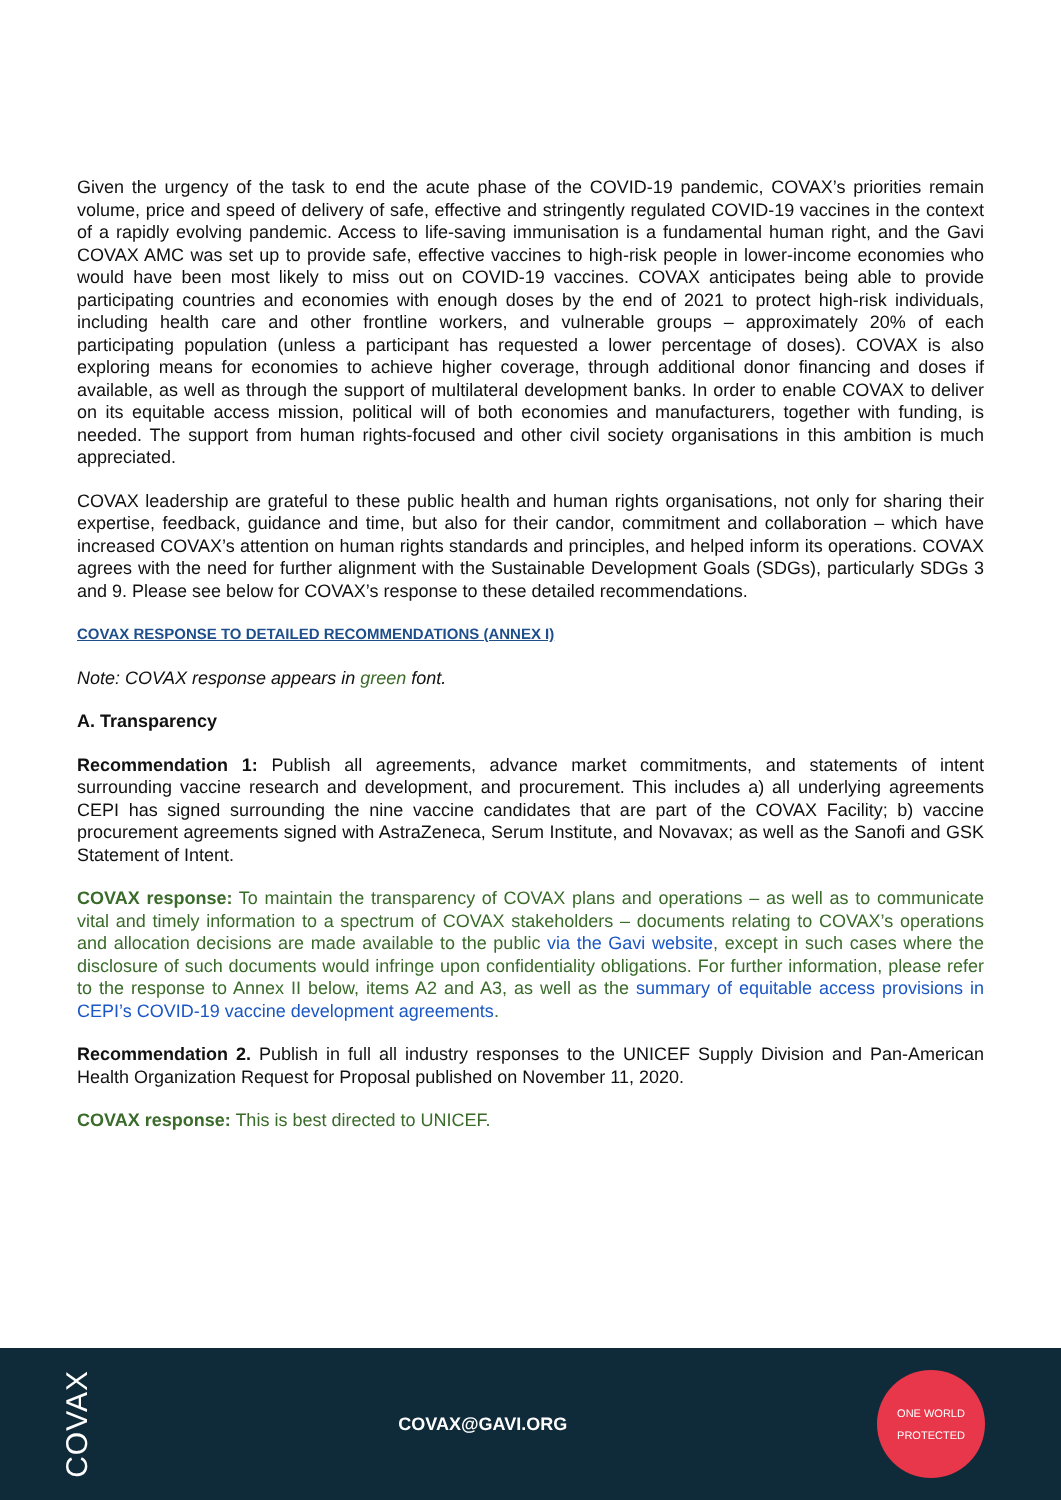Given the urgency of the task to end the acute phase of the COVID-19 pandemic, COVAX’s priorities remain volume, price and speed of delivery of safe, effective and stringently regulated COVID-19 vaccines in the context of a rapidly evolving pandemic. Access to life-saving immunisation is a fundamental human right, and the Gavi COVAX AMC was set up to provide safe, effective vaccines to high-risk people in lower-income economies who would have been most likely to miss out on COVID-19 vaccines. COVAX anticipates being able to provide participating countries and economies with enough doses by the end of 2021 to protect high-risk individuals, including health care and other frontline workers, and vulnerable groups – approximately 20% of each participating population (unless a participant has requested a lower percentage of doses). COVAX is also exploring means for economies to achieve higher coverage, through additional donor financing and doses if available, as well as through the support of multilateral development banks. In order to enable COVAX to deliver on its equitable access mission, political will of both economies and manufacturers, together with funding, is needed. The support from human rights-focused and other civil society organisations in this ambition is much appreciated.
COVAX leadership are grateful to these public health and human rights organisations, not only for sharing their expertise, feedback, guidance and time, but also for their candor, commitment and collaboration – which have increased COVAX’s attention on human rights standards and principles, and helped inform its operations. COVAX agrees with the need for further alignment with the Sustainable Development Goals (SDGs), particularly SDGs 3 and 9. Please see below for COVAX’s response to these detailed recommendations.
COVAX RESPONSE TO DETAILED RECOMMENDATIONS (ANNEX I)
Note: COVAX response appears in green font.
A. Transparency
Recommendation 1: Publish all agreements, advance market commitments, and statements of intent surrounding vaccine research and development, and procurement. This includes a) all underlying agreements CEPI has signed surrounding the nine vaccine candidates that are part of the COVAX Facility; b) vaccine procurement agreements signed with AstraZeneca, Serum Institute, and Novavax; as well as the Sanofi and GSK Statement of Intent.
COVAX response: To maintain the transparency of COVAX plans and operations – as well as to communicate vital and timely information to a spectrum of COVAX stakeholders – documents relating to COVAX’s operations and allocation decisions are made available to the public via the Gavi website, except in such cases where the disclosure of such documents would infringe upon confidentiality obligations. For further information, please refer to the response to Annex II below, items A2 and A3, as well as the summary of equitable access provisions in CEPI’s COVID-19 vaccine development agreements.
Recommendation 2. Publish in full all industry responses to the UNICEF Supply Division and Pan-American Health Organization Request for Proposal published on November 11, 2020.
COVAX response: This is best directed to UNICEF.
COVAX
COVAX@GAVI.ORG
ONE WORLD PROTECTED